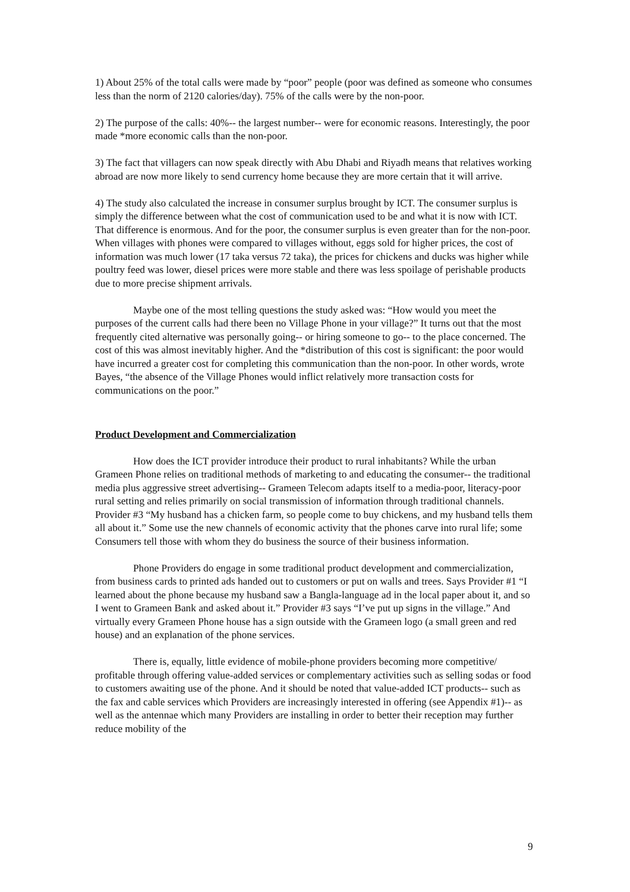1) About 25% of the total calls were made by “poor” people (poor was defined as someone who consumes less than the norm of 2120 calories/day). 75% of the calls were by the non-poor.
2) The purpose of the calls: 40%-- the largest number-- were for economic reasons. Interestingly, the poor made *more economic calls than the non-poor.
3) The fact that villagers can now speak directly with Abu Dhabi and Riyadh means that relatives working abroad are now more likely to send currency home because they are more certain that it will arrive.
4) The study also calculated the increase in consumer surplus brought by ICT. The consumer surplus is simply the difference between what the cost of communication used to be and what it is now with ICT. That difference is enormous. And for the poor, the consumer surplus is even greater than for the non-poor. When villages with phones were compared to villages without, eggs sold for higher prices, the cost of information was much lower (17 taka versus 72 taka), the prices for chickens and ducks was higher while poultry feed was lower, diesel prices were more stable and there was less spoilage of perishable products due to more precise shipment arrivals.
Maybe one of the most telling questions the study asked was: “How would you meet the purposes of the current calls had there been no Village Phone in your village?” It turns out that the most frequently cited alternative was personally going-- or hiring someone to go-- to the place concerned. The cost of this was almost inevitably higher. And the *distribution of this cost is significant: the poor would have incurred a greater cost for completing this communication than the non-poor. In other words, wrote Bayes, “the absence of the Village Phones would inflict relatively more transaction costs for communications on the poor.”
Product Development and Commercialization
How does the ICT provider introduce their product to rural inhabitants? While the urban Grameen Phone relies on traditional methods of marketing to and educating the consumer-- the traditional media plus aggressive street advertising-- Grameen Telecom adapts itself to a media-poor, literacy-poor rural setting and relies primarily on social transmission of information through traditional channels. Provider #3 “My husband has a chicken farm, so people come to buy chickens, and my husband tells them all about it.” Some use the new channels of economic activity that the phones carve into rural life; some Consumers tell those with whom they do business the source of their business information.
Phone Providers do engage in some traditional product development and commercialization, from business cards to printed ads handed out to customers or put on walls and trees. Says Provider #1 “I learned about the phone because my husband saw a Bangla-language ad in the local paper about it, and so I went to Grameen Bank and asked about it.” Provider #3 says “I’ve put up signs in the village.” And virtually every Grameen Phone house has a sign outside with the Grameen logo (a small green and red house) and an explanation of the phone services.
There is, equally, little evidence of mobile-phone providers becoming more competitive/ profitable through offering value-added services or complementary activities such as selling sodas or food to customers awaiting use of the phone. And it should be noted that value-added ICT products-- such as the fax and cable services which Providers are increasingly interested in offering (see Appendix #1)-- as well as the antennae which many Providers are installing in order to better their reception may further reduce mobility of the
9